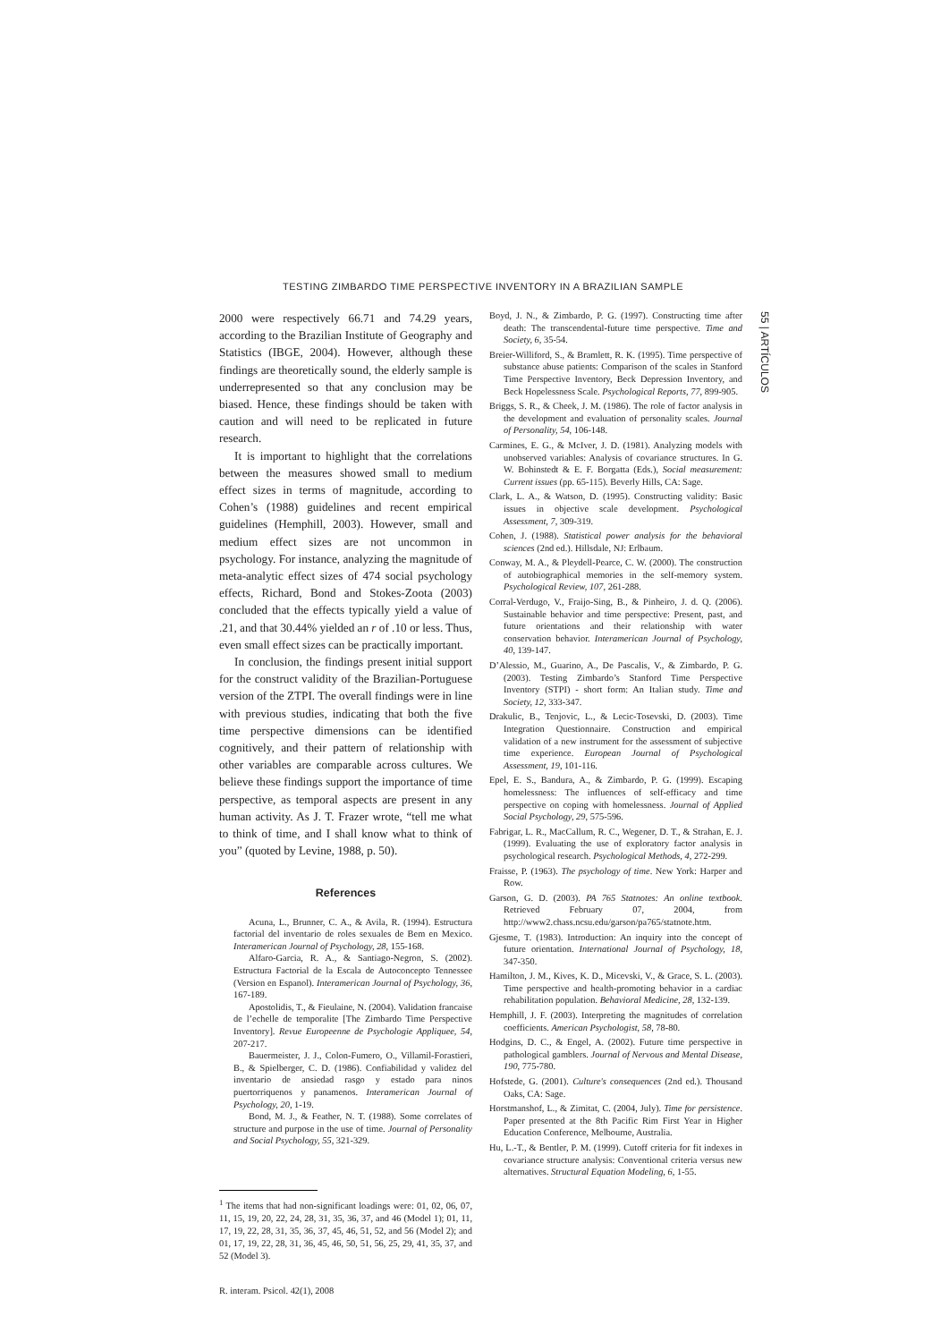TESTING ZIMBARDO TIME PERSPECTIVE INVENTORY IN A BRAZILIAN SAMPLE
2000 were respectively 66.71 and 74.29 years, according to the Brazilian Institute of Geography and Statistics (IBGE, 2004). However, although these findings are theoretically sound, the elderly sample is underrepresented so that any conclusion may be biased. Hence, these findings should be taken with caution and will need to be replicated in future research.
It is important to highlight that the correlations between the measures showed small to medium effect sizes in terms of magnitude, according to Cohen’s (1988) guidelines and recent empirical guidelines (Hemphill, 2003). However, small and medium effect sizes are not uncommon in psychology. For instance, analyzing the magnitude of meta-analytic effect sizes of 474 social psychology effects, Richard, Bond and Stokes-Zoota (2003) concluded that the effects typically yield a value of .21, and that 30.44% yielded an r of .10 or less. Thus, even small effect sizes can be practically important.
In conclusion, the findings present initial support for the construct validity of the Brazilian-Portuguese version of the ZTPI. The overall findings were in line with previous studies, indicating that both the five time perspective dimensions can be identified cognitively, and their pattern of relationship with other variables are comparable across cultures. We believe these findings support the importance of time perspective, as temporal aspects are present in any human activity. As J. T. Frazer wrote, “tell me what to think of time, and I shall know what to think of you” (quoted by Levine, 1988, p. 50).
References
Acuna, L., Brunner, C. A., & Avila, R. (1994). Estructura factorial del inventario de roles sexuales de Bem en Mexico. Interamerican Journal of Psychology, 28, 155-168.
Alfaro-Garcia, R. A., & Santiago-Negron, S. (2002). Estructura Factorial de la Escala de Autoconcepto Tennessee (Version en Espanol). Interamerican Journal of Psychology, 36, 167-189.
Apostolidis, T., & Fieulaine, N. (2004). Validation francaise de l’echelle de temporalite [The Zimbardo Time Perspective Inventory]. Revue Europeenne de Psychologie Appliquee, 54, 207-217.
Bauermeister, J. J., Colon-Fumero, O., Villamil-Forastieri, B., & Spielberger, C. D. (1986). Confiabilidad y validez del inventario de ansiedad rasgo y estado para ninos puertorriquenos y panamenos. Interamerican Journal of Psychology, 20, 1-19.
Bond, M. J., & Feather, N. T. (1988). Some correlates of structure and purpose in the use of time. Journal of Personality and Social Psychology, 55, 321-329.
<sup>1</sup> The items that had non-significant loadings were: 01, 02, 06, 07, 11, 15, 19, 20, 22, 24, 28, 31, 35, 36, 37, and 46 (Model 1); 01, 11, 17, 19, 22, 28, 31, 35, 36, 37, 45, 46, 51, 52, and 56 (Model 2); and 01, 17, 19, 22, 28, 31, 36, 45, 46, 50, 51, 56, 25, 29, 41, 35, 37, and 52 (Model 3).
R. interam. Psicol. 42(1), 2008
Boyd, J. N., & Zimbardo, P. G. (1997). Constructing time after death: The transcendental-future time perspective. Time and Society, 6, 35-54.
Breier-Williford, S., & Bramlett, R. K. (1995). Time perspective of substance abuse patients: Comparison of the scales in Stanford Time Perspective Inventory, Beck Depression Inventory, and Beck Hopelessness Scale. Psychological Reports, 77, 899-905.
Briggs, S. R., & Cheek, J. M. (1986). The role of factor analysis in the development and evaluation of personality scales. Journal of Personality, 54, 106-148.
Carmines, E. G., & McIver, J. D. (1981). Analyzing models with unobserved variables: Analysis of covariance structures. In G. W. Bohinstedt & E. F. Borgatta (Eds.), Social measurement: Current issues (pp. 65-115). Beverly Hills, CA: Sage.
Clark, L. A., & Watson, D. (1995). Constructing validity: Basic issues in objective scale development. Psychological Assessment, 7, 309-319.
Cohen, J. (1988). Statistical power analysis for the behavioral sciences (2nd ed.). Hillsdale, NJ: Erlbaum.
Conway, M. A., & Pleydell-Pearce, C. W. (2000). The construction of autobiographical memories in the self-memory system. Psychological Review, 107, 261-288.
Corral-Verdugo, V., Fraijo-Sing, B., & Pinheiro, J. d. Q. (2006). Sustainable behavior and time perspective: Present, past, and future orientations and their relationship with water conservation behavior. Interamerican Journal of Psychology, 40, 139-147.
D’Alessio, M., Guarino, A., De Pascalis, V., & Zimbardo, P. G. (2003). Testing Zimbardo’s Stanford Time Perspective Inventory (STPI) - short form: An Italian study. Time and Society, 12, 333-347.
Drakulic, B., Tenjovic, L., & Lecic-Tosevski, D. (2003). Time Integration Questionnaire. Construction and empirical validation of a new instrument for the assessment of subjective time experience. European Journal of Psychological Assessment, 19, 101-116.
Epel, E. S., Bandura, A., & Zimbardo, P. G. (1999). Escaping homelessness: The influences of self-efficacy and time perspective on coping with homelessness. Journal of Applied Social Psychology, 29, 575-596.
Fabrigar, L. R., MacCallum, R. C., Wegener, D. T., & Strahan, E. J. (1999). Evaluating the use of exploratory factor analysis in psychological research. Psychological Methods, 4, 272-299.
Fraisse, P. (1963). The psychology of time. New York: Harper and Row.
Garson, G. D. (2003). PA 765 Statnotes: An online textbook. Retrieved February 07, 2004, from http://www2.chass.ncsu.edu/garson/pa765/statnote.htm.
Gjesme, T. (1983). Introduction: An inquiry into the concept of future orientation. International Journal of Psychology, 18, 347-350.
Hamilton, J. M., Kives, K. D., Micevski, V., & Grace, S. L. (2003). Time perspective and health-promoting behavior in a cardiac rehabilitation population. Behavioral Medicine, 28, 132-139.
Hemphill, J. F. (2003). Interpreting the magnitudes of correlation coefficients. American Psychologist, 58, 78-80.
Hodgins, D. C., & Engel, A. (2002). Future time perspective in pathological gamblers. Journal of Nervous and Mental Disease, 190, 775-780.
Hofstede, G. (2001). Culture's consequences (2nd ed.). Thousand Oaks, CA: Sage.
Horstmanshof, L., & Zimitat, C. (2004, July). Time for persistence. Paper presented at the 8th Pacific Rim First Year in Higher Education Conference, Melbourne, Australia.
Hu, L.-T., & Bentler, P. M. (1999). Cutoff criteria for fit indexes in covariance structure analysis: Conventional criteria versus new alternatives. Structural Equation Modeling, 6, 1-55.
55 | ARTÍCULOS